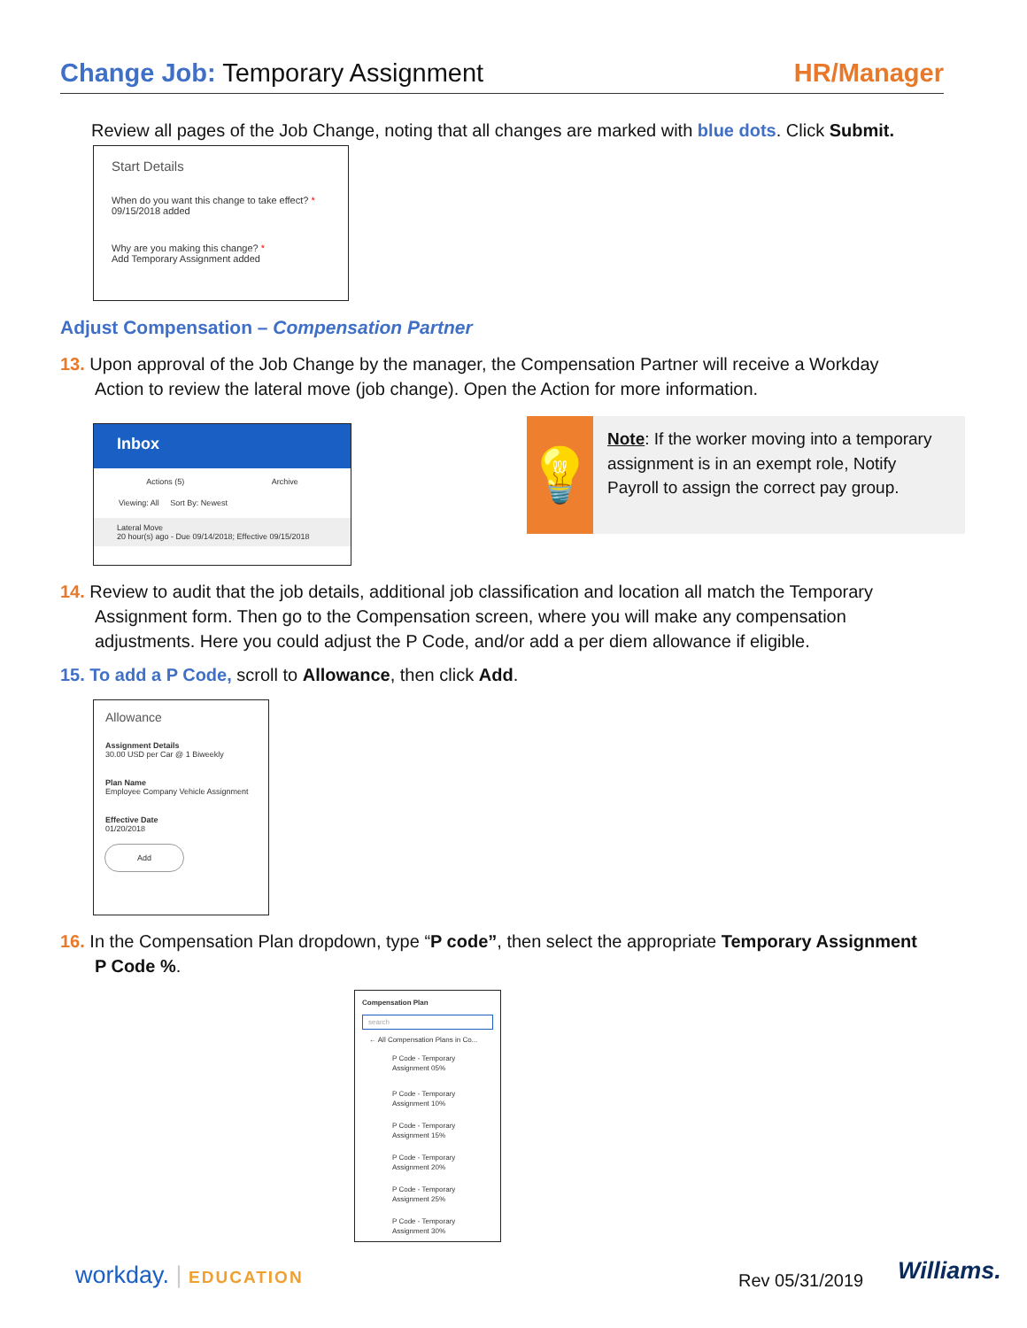Change Job: Temporary Assignment
HR/Manager
Review all pages of the Job Change, noting that all changes are marked with blue dots. Click Submit.
Start Details
When do you want this change to take effect? *
09/15/2018 added
Why are you making this change? *
Add Temporary Assignment added
Adjust Compensation – Compensation Partner
13. Upon approval of the Job Change by the manager, the Compensation Partner will receive a Workday
Action to review the lateral move (job change). Open the Action for more information.
Inbox
Actions (5) Archive
Viewing: All Sort By: Newest
Lateral Move
20 hour(s) ago - Due 09/14/2018; Effective 09/15/2018
💡
Note: If the worker moving into a temporary assignment is in an exempt role, Notify Payroll to assign the correct pay group.
14. Review to audit that the job details, additional job classification and location all match the Temporary
Assignment form. Then go to the Compensation screen, where you will make any compensation
adjustments. Here you could adjust the P Code, and/or add a per diem allowance if eligible.
15. To add a P Code, scroll to Allowance, then click Add.
Allowance
Assignment Details
30.00 USD per Car @ 1 Biweekly
Plan Name
Employee Company Vehicle Assignment
Effective Date
01/20/2018
Add
16. In the Compensation Plan dropdown, type “P code”, then select the appropriate Temporary Assignment
P Code %.
Compensation Plan
search
← All Compensation Plans in Co...
P Code - Temporary Assignment 05%
P Code - Temporary Assignment 10%
P Code - Temporary Assignment 15%
P Code - Temporary Assignment 20%
P Code - Temporary Assignment 25%
P Code - Temporary Assignment 30%
workday. | EDUCATION Rev 05/31/2019 Williams.